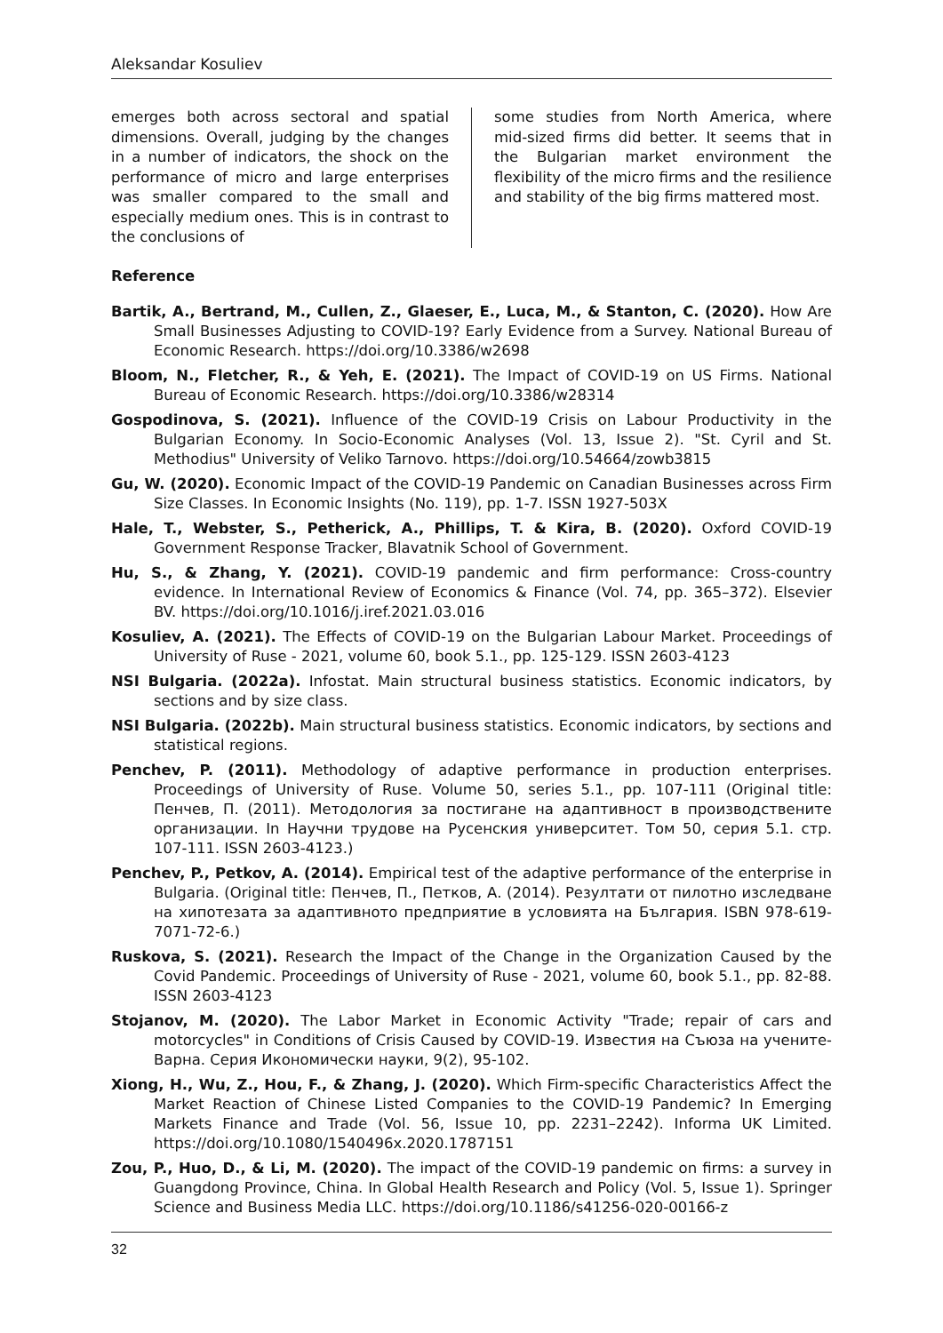Aleksandar Kosuliev
emerges both across sectoral and spatial dimensions. Overall, judging by the changes in a number of indicators, the shock on the performance of micro and large enterprises was smaller compared to the small and especially medium ones. This is in contrast to the conclusions of
some studies from North America, where mid-sized firms did better. It seems that in the Bulgarian market environment the flexibility of the micro firms and the resilience and stability of the big firms mattered most.
Reference
Bartik, A., Bertrand, M., Cullen, Z., Glaeser, E., Luca, M., & Stanton, C. (2020). How Are Small Businesses Adjusting to COVID-19? Early Evidence from a Survey. National Bureau of Economic Research. https://doi.org/10.3386/w2698
Bloom, N., Fletcher, R., & Yeh, E. (2021). The Impact of COVID-19 on US Firms. National Bureau of Economic Research. https://doi.org/10.3386/w28314
Gospodinova, S. (2021). Influence of the COVID-19 Crisis on Labour Productivity in the Bulgarian Economy. In Socio-Economic Analyses (Vol. 13, Issue 2). "St. Cyril and St. Methodius" University of Veliko Tarnovo. https://doi.org/10.54664/zowb3815
Gu, W. (2020). Economic Impact of the COVID-19 Pandemic on Canadian Businesses across Firm Size Classes. In Economic Insights (No. 119), pp. 1-7. ISSN 1927-503X
Hale, T., Webster, S., Petherick, A., Phillips, T. & Kira, B. (2020). Oxford COVID-19 Government Response Tracker, Blavatnik School of Government.
Hu, S., & Zhang, Y. (2021). COVID-19 pandemic and firm performance: Cross-country evidence. In International Review of Economics & Finance (Vol. 74, pp. 365–372). Elsevier BV. https://doi.org/10.1016/j.iref.2021.03.016
Kosuliev, A. (2021). The Effects of COVID-19 on the Bulgarian Labour Market. Proceedings of University of Ruse - 2021, volume 60, book 5.1., pp. 125-129. ISSN 2603-4123
NSI Bulgaria. (2022a). Infostat. Main structural business statistics. Economic indicators, by sections and by size class.
NSI Bulgaria. (2022b). Main structural business statistics. Economic indicators, by sections and statistical regions.
Penchev, P. (2011). Methodology of adaptive performance in production enterprises. Proceedings of University of Ruse. Volume 50, series 5.1., pp. 107-111 (Original title: Пенчев, П. (2011). Методология за постигане на адаптивност в производствените организации. In Научни трудове на Русенския университет. Том 50, серия 5.1. стр. 107-111. ISSN 2603-4123.)
Penchev, P., Petkov, A. (2014). Empirical test of the adaptive performance of the enterprise in Bulgaria. (Original title: Пенчев, П., Петков, А. (2014). Резултати от пилотно изследване на хипотезата за адаптивното предприятие в условията на България. ISBN 978-619-7071-72-6.)
Ruskova, S. (2021). Research the Impact of the Change in the Organization Caused by the Covid Pandemic. Proceedings of University of Ruse - 2021, volume 60, book 5.1., pp. 82-88. ISSN 2603-4123
Stojanov, M. (2020). The Labor Market in Economic Activity "Trade; repair of cars and motorcycles" in Conditions of Crisis Caused by COVID-19. Известия на Съюза на учените-Варна. Серия Икономически науки, 9(2), 95-102.
Xiong, H., Wu, Z., Hou, F., & Zhang, J. (2020). Which Firm-specific Characteristics Affect the Market Reaction of Chinese Listed Companies to the COVID-19 Pandemic? In Emerging Markets Finance and Trade (Vol. 56, Issue 10, pp. 2231–2242). Informa UK Limited. https://doi.org/10.1080/1540496x.2020.1787151
Zou, P., Huo, D., & Li, M. (2020). The impact of the COVID-19 pandemic on firms: a survey in Guangdong Province, China. In Global Health Research and Policy (Vol. 5, Issue 1). Springer Science and Business Media LLC. https://doi.org/10.1186/s41256-020-00166-z
32